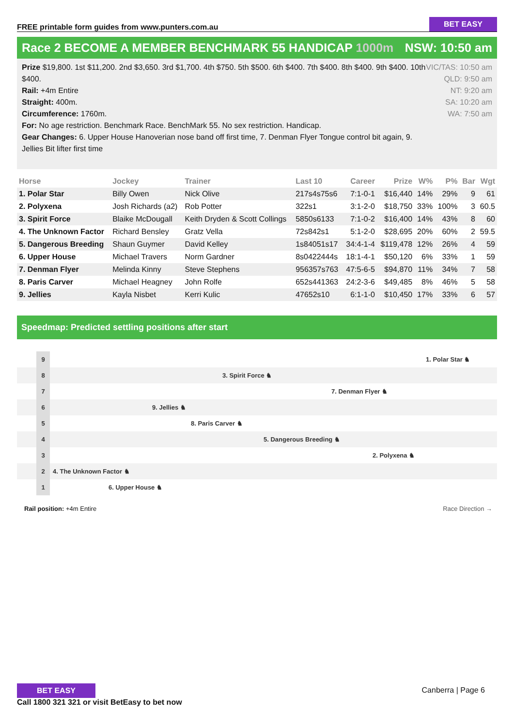FREE printable form guides from www.punters.com.au
BET EASY
Race 2 BECOME A MEMBER BENCHMARK 55 HANDICAP 1000m NSW: 10:50 am
Prize $19,800. 1st $11,200. 2nd $3,650. 3rd $1,700. 4th $750. 5th $500. 6th $400. 7th $400. 8th $400. 9th $400. 10th $400.
Rail: +4m Entire
Straight: 400m.
Circumference: 1760m.
For: No age restriction. Benchmark Race. BenchMark 55. No sex restriction. Handicap.
Gear Changes: 6. Upper House Hanoverian nose band off first time, 7. Denman Flyer Tongue control bit again, 9. Jellies Bit lifter first time
VIC/TAS: 10:50 am
QLD: 9:50 am
NT: 9:20 am
SA: 10:20 am
WA: 7:50 am
| Horse | Jockey | Trainer | Last 10 | Career | Prize | W% | P% | Bar | Wgt |
| --- | --- | --- | --- | --- | --- | --- | --- | --- | --- |
| 1. Polar Star | Billy Owen | Nick Olive | 217s4s75s6 | 7:1-0-1 | $16,440 | 14% | 29% | 9 | 61 |
| 2. Polyxena | Josh Richards (a2) | Rob Potter | 322s1 | 3:1-2-0 | $18,750 | 33% | 100% | 3 | 60.5 |
| 3. Spirit Force | Blaike McDougall | Keith Dryden & Scott Collings | 5850s6133 | 7:1-0-2 | $16,400 | 14% | 43% | 8 | 60 |
| 4. The Unknown Factor | Richard Bensley | Gratz Vella | 72s842s1 | 5:1-2-0 | $28,695 | 20% | 60% | 2 | 59.5 |
| 5. Dangerous Breeding | Shaun Guymer | David Kelley | 1s84051s17 | 34:4-1-4 | $119,478 | 12% | 26% | 4 | 59 |
| 6. Upper House | Michael Travers | Norm Gardner | 8s0422444s | 18:1-4-1 | $50,120 | 6% | 33% | 1 | 59 |
| 7. Denman Flyer | Melinda Kinny | Steve Stephens | 956357s763 | 47:5-6-5 | $94,870 | 11% | 34% | 7 | 58 |
| 8. Paris Carver | Michael Heagney | John Rolfe | 652s441363 | 24:2-3-6 | $49,485 | 8% | 46% | 5 | 58 |
| 9. Jellies | Kayla Nisbet | Kerri Kulic | 47652s10 | 6:1-1-0 | $10,450 | 17% | 33% | 6 | 57 |
Speedmap: Predicted settling positions after start
9 1. Polar Star ♞
8 3. Spirit Force ♞
7 7. Denman Flyer ♞
6 9. Jellies ♞
5 8. Paris Carver ♞
4 5. Dangerous Breeding ♞
3 2. Polyxena ♞
2 4. The Unknown Factor ♞
1 6. Upper House ♞
Rail position: +4m Entire Race Direction →
BET EASY
Call 1800 321 321 or visit BetEasy to bet now
Canberra | Page 6